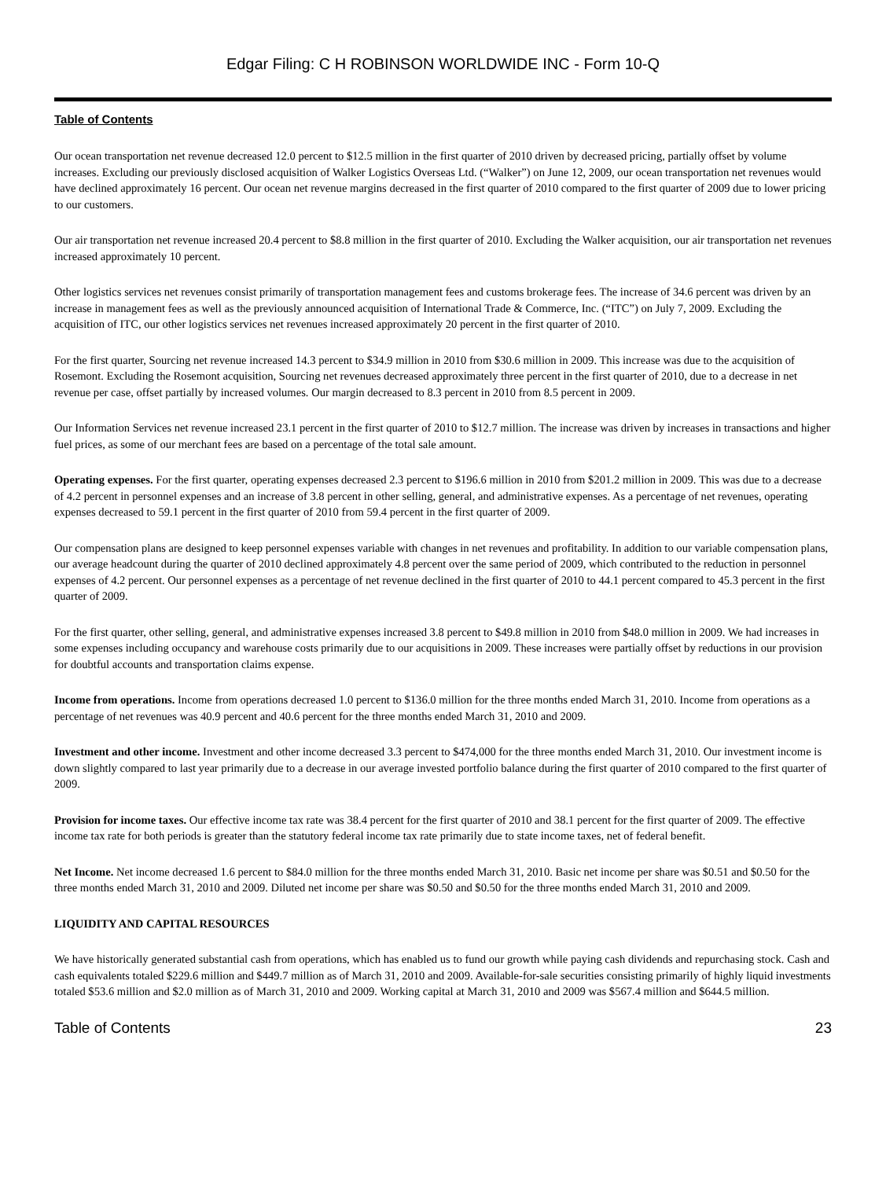Edgar Filing: C H ROBINSON WORLDWIDE INC - Form 10-Q
Table of Contents
Our ocean transportation net revenue decreased 12.0 percent to $12.5 million in the first quarter of 2010 driven by decreased pricing, partially offset by volume increases. Excluding our previously disclosed acquisition of Walker Logistics Overseas Ltd. (“Walker”) on June 12, 2009, our ocean transportation net revenues would have declined approximately 16 percent. Our ocean net revenue margins decreased in the first quarter of 2010 compared to the first quarter of 2009 due to lower pricing to our customers.
Our air transportation net revenue increased 20.4 percent to $8.8 million in the first quarter of 2010. Excluding the Walker acquisition, our air transportation net revenues increased approximately 10 percent.
Other logistics services net revenues consist primarily of transportation management fees and customs brokerage fees. The increase of 34.6 percent was driven by an increase in management fees as well as the previously announced acquisition of International Trade & Commerce, Inc. (“ITC”) on July 7, 2009. Excluding the acquisition of ITC, our other logistics services net revenues increased approximately 20 percent in the first quarter of 2010.
For the first quarter, Sourcing net revenue increased 14.3 percent to $34.9 million in 2010 from $30.6 million in 2009. This increase was due to the acquisition of Rosemont. Excluding the Rosemont acquisition, Sourcing net revenues decreased approximately three percent in the first quarter of 2010, due to a decrease in net revenue per case, offset partially by increased volumes. Our margin decreased to 8.3 percent in 2010 from 8.5 percent in 2009.
Our Information Services net revenue increased 23.1 percent in the first quarter of 2010 to $12.7 million. The increase was driven by increases in transactions and higher fuel prices, as some of our merchant fees are based on a percentage of the total sale amount.
Operating expenses. For the first quarter, operating expenses decreased 2.3 percent to $196.6 million in 2010 from $201.2 million in 2009. This was due to a decrease of 4.2 percent in personnel expenses and an increase of 3.8 percent in other selling, general, and administrative expenses. As a percentage of net revenues, operating expenses decreased to 59.1 percent in the first quarter of 2010 from 59.4 percent in the first quarter of 2009.
Our compensation plans are designed to keep personnel expenses variable with changes in net revenues and profitability. In addition to our variable compensation plans, our average headcount during the quarter of 2010 declined approximately 4.8 percent over the same period of 2009, which contributed to the reduction in personnel expenses of 4.2 percent. Our personnel expenses as a percentage of net revenue declined in the first quarter of 2010 to 44.1 percent compared to 45.3 percent in the first quarter of 2009.
For the first quarter, other selling, general, and administrative expenses increased 3.8 percent to $49.8 million in 2010 from $48.0 million in 2009. We had increases in some expenses including occupancy and warehouse costs primarily due to our acquisitions in 2009. These increases were partially offset by reductions in our provision for doubtful accounts and transportation claims expense.
Income from operations. Income from operations decreased 1.0 percent to $136.0 million for the three months ended March 31, 2010. Income from operations as a percentage of net revenues was 40.9 percent and 40.6 percent for the three months ended March 31, 2010 and 2009.
Investment and other income. Investment and other income decreased 3.3 percent to $474,000 for the three months ended March 31, 2010. Our investment income is down slightly compared to last year primarily due to a decrease in our average invested portfolio balance during the first quarter of 2010 compared to the first quarter of 2009.
Provision for income taxes. Our effective income tax rate was 38.4 percent for the first quarter of 2010 and 38.1 percent for the first quarter of 2009. The effective income tax rate for both periods is greater than the statutory federal income tax rate primarily due to state income taxes, net of federal benefit.
Net Income. Net income decreased 1.6 percent to $84.0 million for the three months ended March 31, 2010. Basic net income per share was $0.51 and $0.50 for the three months ended March 31, 2010 and 2009. Diluted net income per share was $0.50 and $0.50 for the three months ended March 31, 2010 and 2009.
LIQUIDITY AND CAPITAL RESOURCES
We have historically generated substantial cash from operations, which has enabled us to fund our growth while paying cash dividends and repurchasing stock. Cash and cash equivalents totaled $229.6 million and $449.7 million as of March 31, 2010 and 2009. Available-for-sale securities consisting primarily of highly liquid investments totaled $53.6 million and $2.0 million as of March 31, 2010 and 2009. Working capital at March 31, 2010 and 2009 was $567.4 million and $644.5 million.
Table of Contents 23